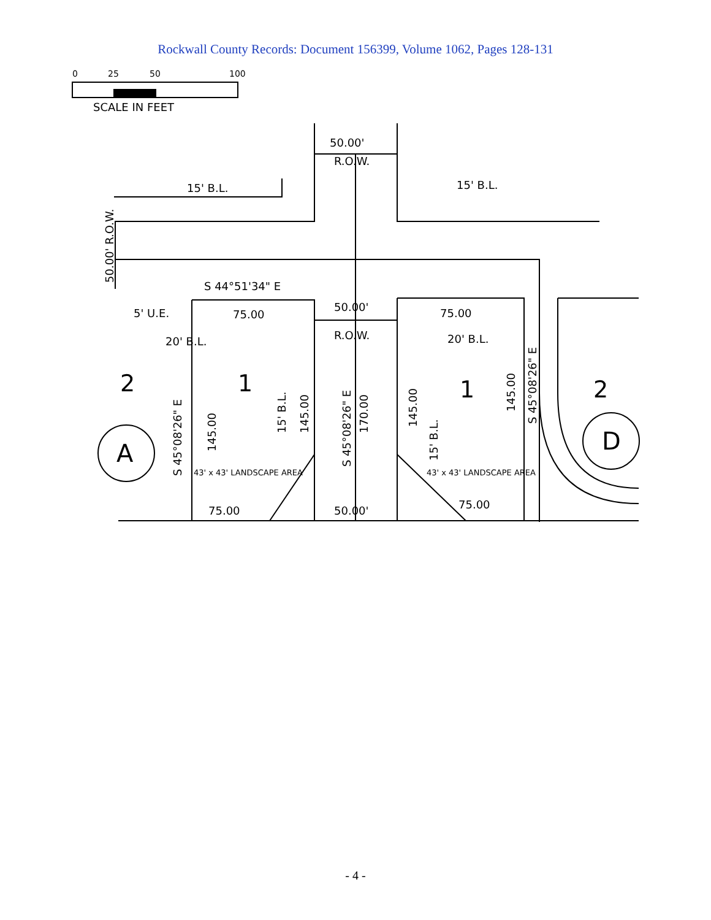Rockwall County Records: Document 156399, Volume 1062, Pages 128-131
0
25
50
100
SCALE IN FEET
50.00'
R.O.W.
15' B.L.
15' B.L.
50.00' R.O.W.
S 44°51'34" E
50.00'
R.O.W.
5' U.E.
75.00
75.00
20' B.L.
20' B.L.
2
1
1
2
S 45°08'26" E
145.00
15' B.L.
145.00
S 45°08'26" E
170.00
145.00
15' B.L.
145.00
S 45°08'26" E
A
D
43' x 43' LANDSCAPE AREA
43' x 43' LANDSCAPE AREA
75.00
50.00'
75.00
- 4 -